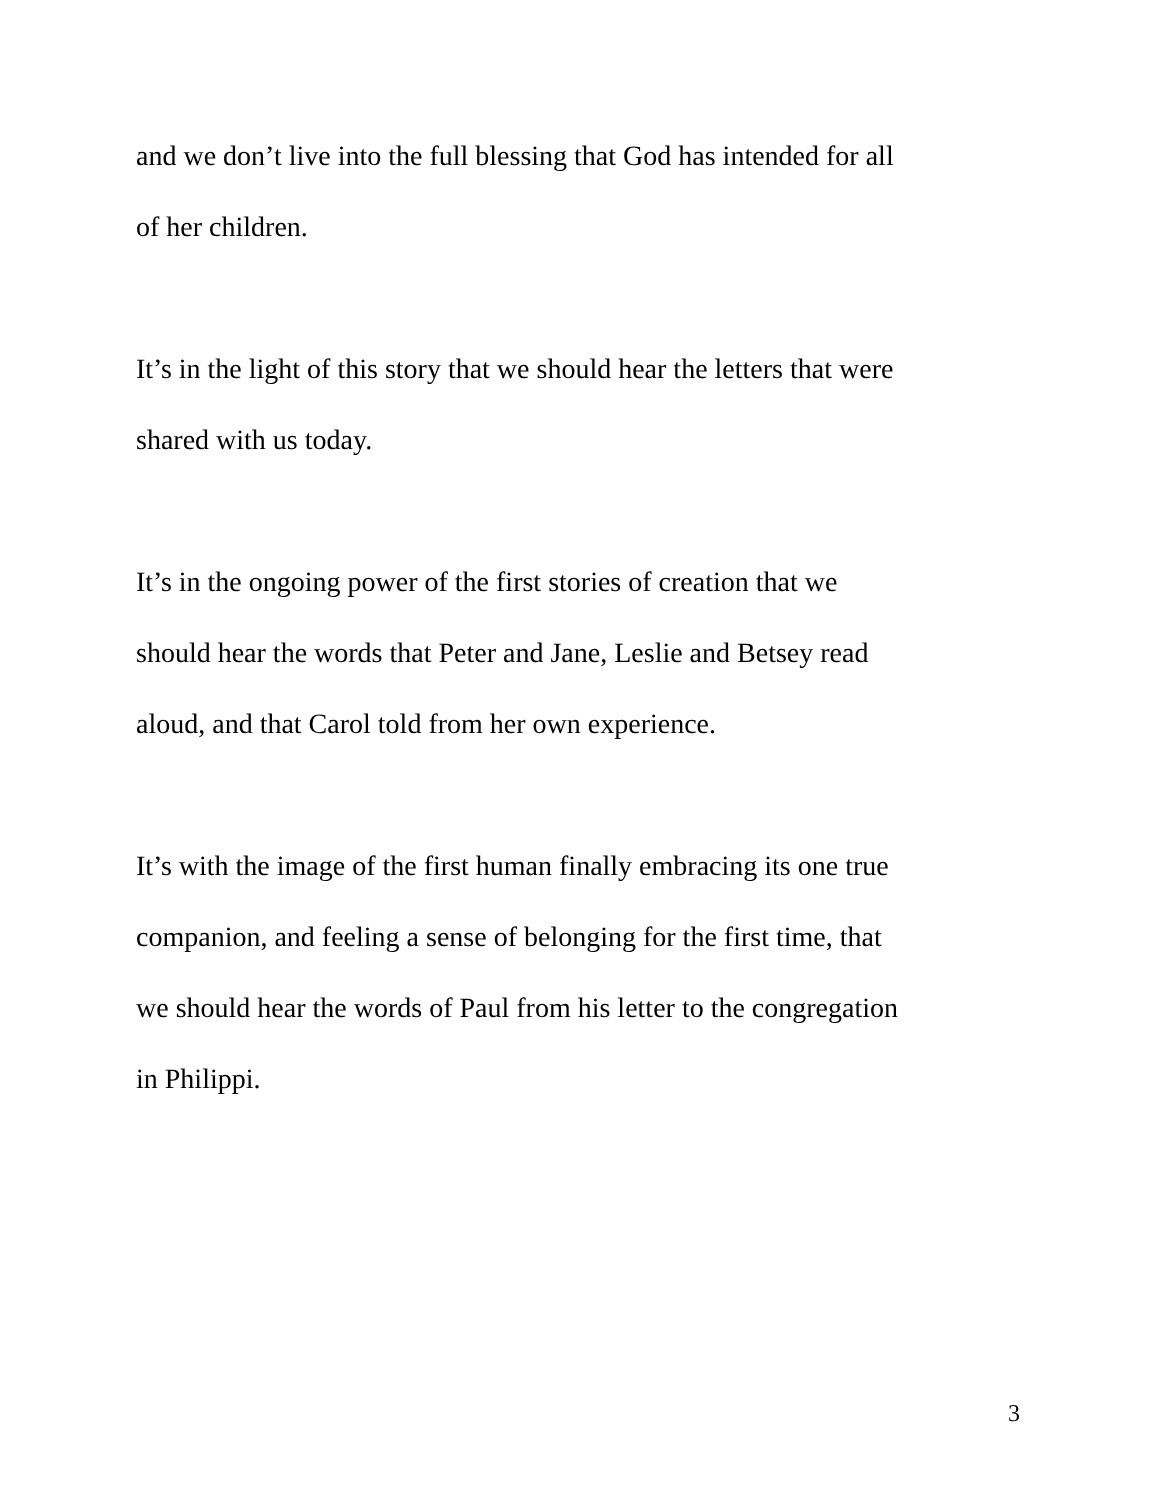and we don’t live into the full blessing that God has intended for all
of her children.
It’s in the light of this story that we should hear the letters that were
shared with us today.
It’s in the ongoing power of the first stories of creation that we
should hear the words that Peter and Jane, Leslie and Betsey read
aloud, and that Carol told from her own experience.
It’s with the image of the first human finally embracing its one true
companion, and feeling a sense of belonging for the first time, that
we should hear the words of Paul from his letter to the congregation
in Philippi.
3